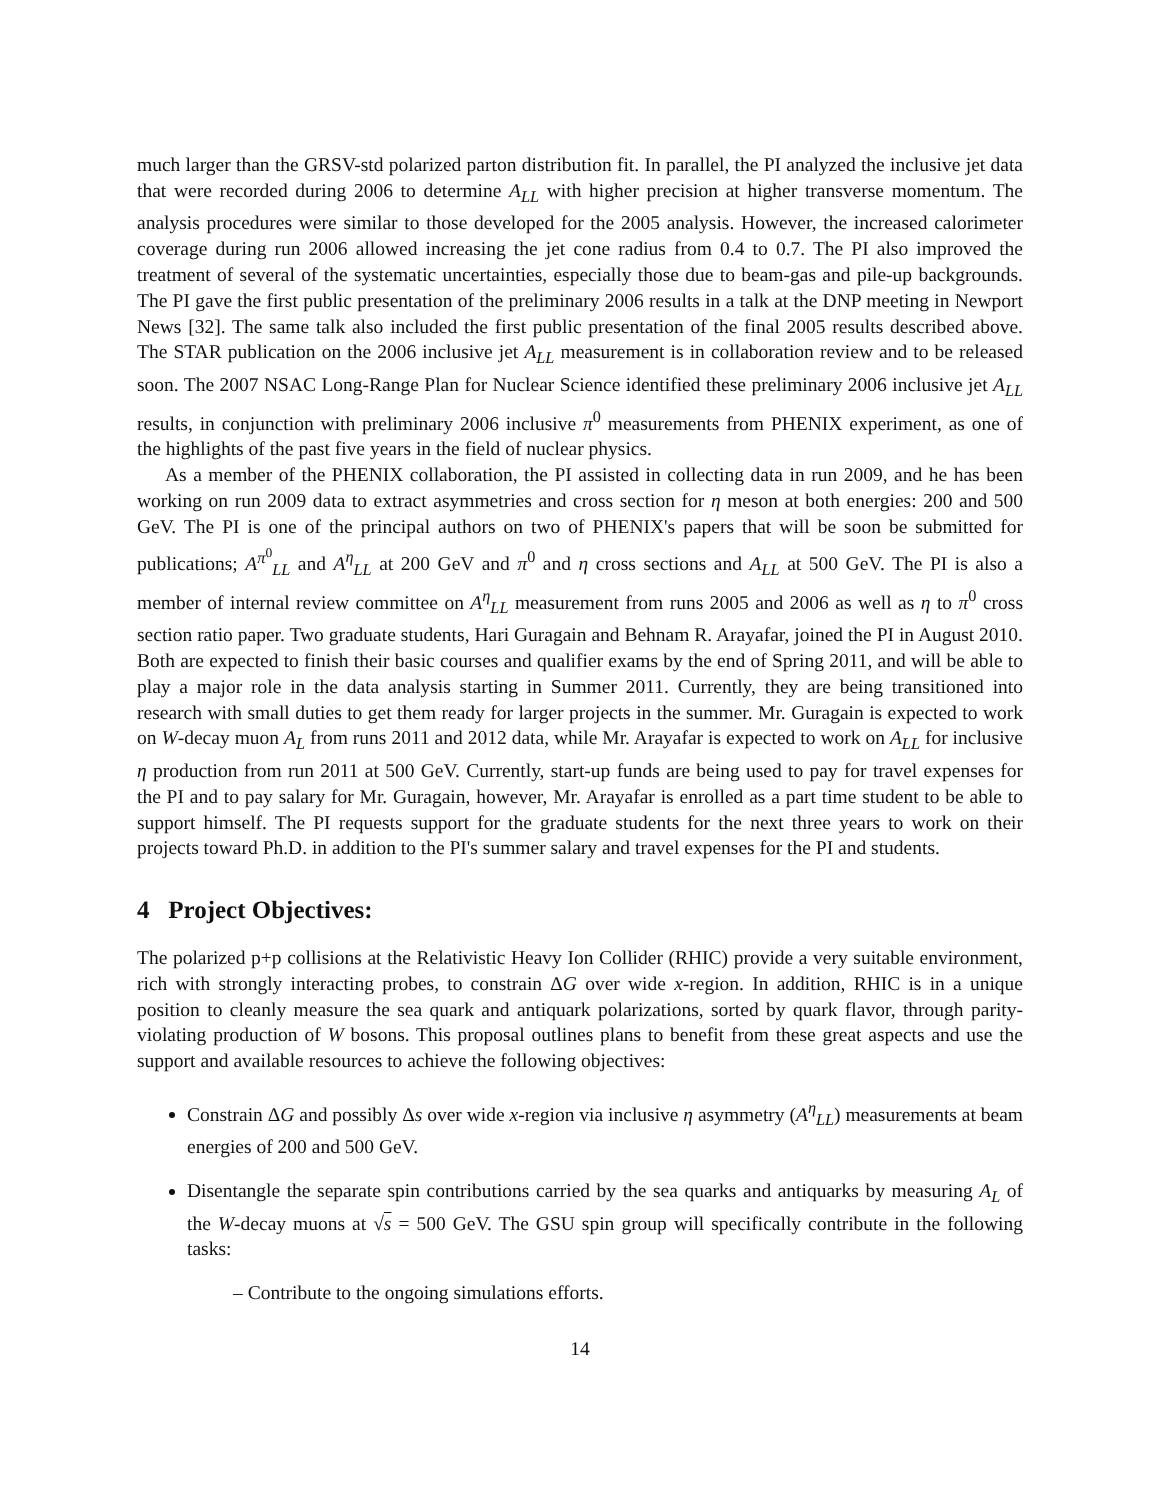much larger than the GRSV-std polarized parton distribution fit. In parallel, the PI analyzed the inclusive jet data that were recorded during 2006 to determine A<sub>LL</sub> with higher precision at higher transverse momentum. The analysis procedures were similar to those developed for the 2005 analysis. However, the increased calorimeter coverage during run 2006 allowed increasing the jet cone radius from 0.4 to 0.7. The PI also improved the treatment of several of the systematic uncertainties, especially those due to beam-gas and pile-up backgrounds. The PI gave the first public presentation of the preliminary 2006 results in a talk at the DNP meeting in Newport News [32]. The same talk also included the first public presentation of the final 2005 results described above. The STAR publication on the 2006 inclusive jet A<sub>LL</sub> measurement is in collaboration review and to be released soon. The 2007 NSAC Long-Range Plan for Nuclear Science identified these preliminary 2006 inclusive jet A<sub>LL</sub> results, in conjunction with preliminary 2006 inclusive π<sup>0</sup> measurements from PHENIX experiment, as one of the highlights of the past five years in the field of nuclear physics.
As a member of the PHENIX collaboration, the PI assisted in collecting data in run 2009, and he has been working on run 2009 data to extract asymmetries and cross section for η meson at both energies: 200 and 500 GeV. The PI is one of the principal authors on two of PHENIX's papers that will be soon be submitted for publications; A<sup>π<sup>0</sup></sup><sub>LL</sub> and A<sup>η</sup><sub>LL</sub> at 200 GeV and π<sup>0</sup> and η cross sections and A<sub>LL</sub> at 500 GeV. The PI is also a member of internal review committee on A<sup>η</sup><sub>LL</sub> measurement from runs 2005 and 2006 as well as η to π<sup>0</sup> cross section ratio paper. Two graduate students, Hari Guragain and Behnam R. Arayafar, joined the PI in August 2010. Both are expected to finish their basic courses and qualifier exams by the end of Spring 2011, and will be able to play a major role in the data analysis starting in Summer 2011. Currently, they are being transitioned into research with small duties to get them ready for larger projects in the summer. Mr. Guragain is expected to work on W-decay muon A<sub>L</sub> from runs 2011 and 2012 data, while Mr. Arayafar is expected to work on A<sub>LL</sub> for inclusive η production from run 2011 at 500 GeV. Currently, start-up funds are being used to pay for travel expenses for the PI and to pay salary for Mr. Guragain, however, Mr. Arayafar is enrolled as a part time student to be able to support himself. The PI requests support for the graduate students for the next three years to work on their projects toward Ph.D. in addition to the PI's summer salary and travel expenses for the PI and students.
4 Project Objectives:
The polarized p+p collisions at the Relativistic Heavy Ion Collider (RHIC) provide a very suitable environment, rich with strongly interacting probes, to constrain ΔG over wide x-region. In addition, RHIC is in a unique position to cleanly measure the sea quark and antiquark polarizations, sorted by quark flavor, through parity-violating production of W bosons. This proposal outlines plans to benefit from these great aspects and use the support and available resources to achieve the following objectives:
Constrain ΔG and possibly Δs over wide x-region via inclusive η asymmetry (A<sup>η</sup><sub>LL</sub>) measurements at beam energies of 200 and 500 GeV.
Disentangle the separate spin contributions carried by the sea quarks and antiquarks by measuring A<sub>L</sub> of the W-decay muons at √s = 500 GeV. The GSU spin group will specifically contribute in the following tasks:
– Contribute to the ongoing simulations efforts.
14